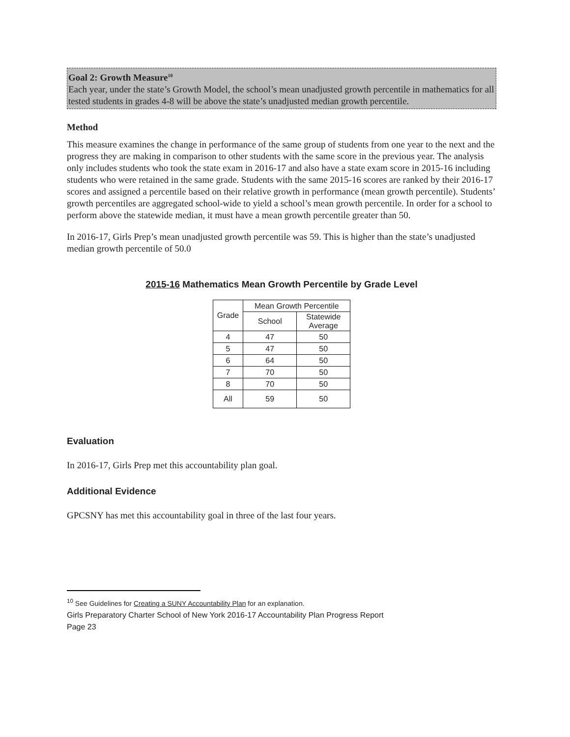Goal 2: Growth Measure<sup>10</sup>
Each year, under the state’s Growth Model, the school’s mean unadjusted growth percentile in mathematics for all tested students in grades 4-8 will be above the state’s unadjusted median growth percentile.
Method
This measure examines the change in performance of the same group of students from one year to the next and the progress they are making in comparison to other students with the same score in the previous year. The analysis only includes students who took the state exam in 2016-17 and also have a state exam score in 2015-16 including students who were retained in the same grade. Students with the same 2015-16 scores are ranked by their 2016-17 scores and assigned a percentile based on their relative growth in performance (mean growth percentile). Students’ growth percentiles are aggregated school-wide to yield a school’s mean growth percentile. In order for a school to perform above the statewide median, it must have a mean growth percentile greater than 50.
In 2016-17, Girls Prep’s mean unadjusted growth percentile was 59. This is higher than the state’s unadjusted median growth percentile of 50.0
2015-16 Mathematics Mean Growth Percentile by Grade Level
| Grade | Mean Growth Percentile | |
| --- | --- | --- |
| | School | Statewide Average |
| 4 | 47 | 50 |
| 5 | 47 | 50 |
| 6 | 64 | 50 |
| 7 | 70 | 50 |
| 8 | 70 | 50 |
| All | 59 | 50 |
Evaluation
In 2016-17, Girls Prep met this accountability plan goal.
Additional Evidence
GPCSNY has met this accountability goal in three of the last four years.
<sup>10</sup> See Guidelines for Creating a SUNY Accountability Plan for an explanation.
Girls Preparatory Charter School of New York 2016-17 Accountability Plan Progress Report
Page 23